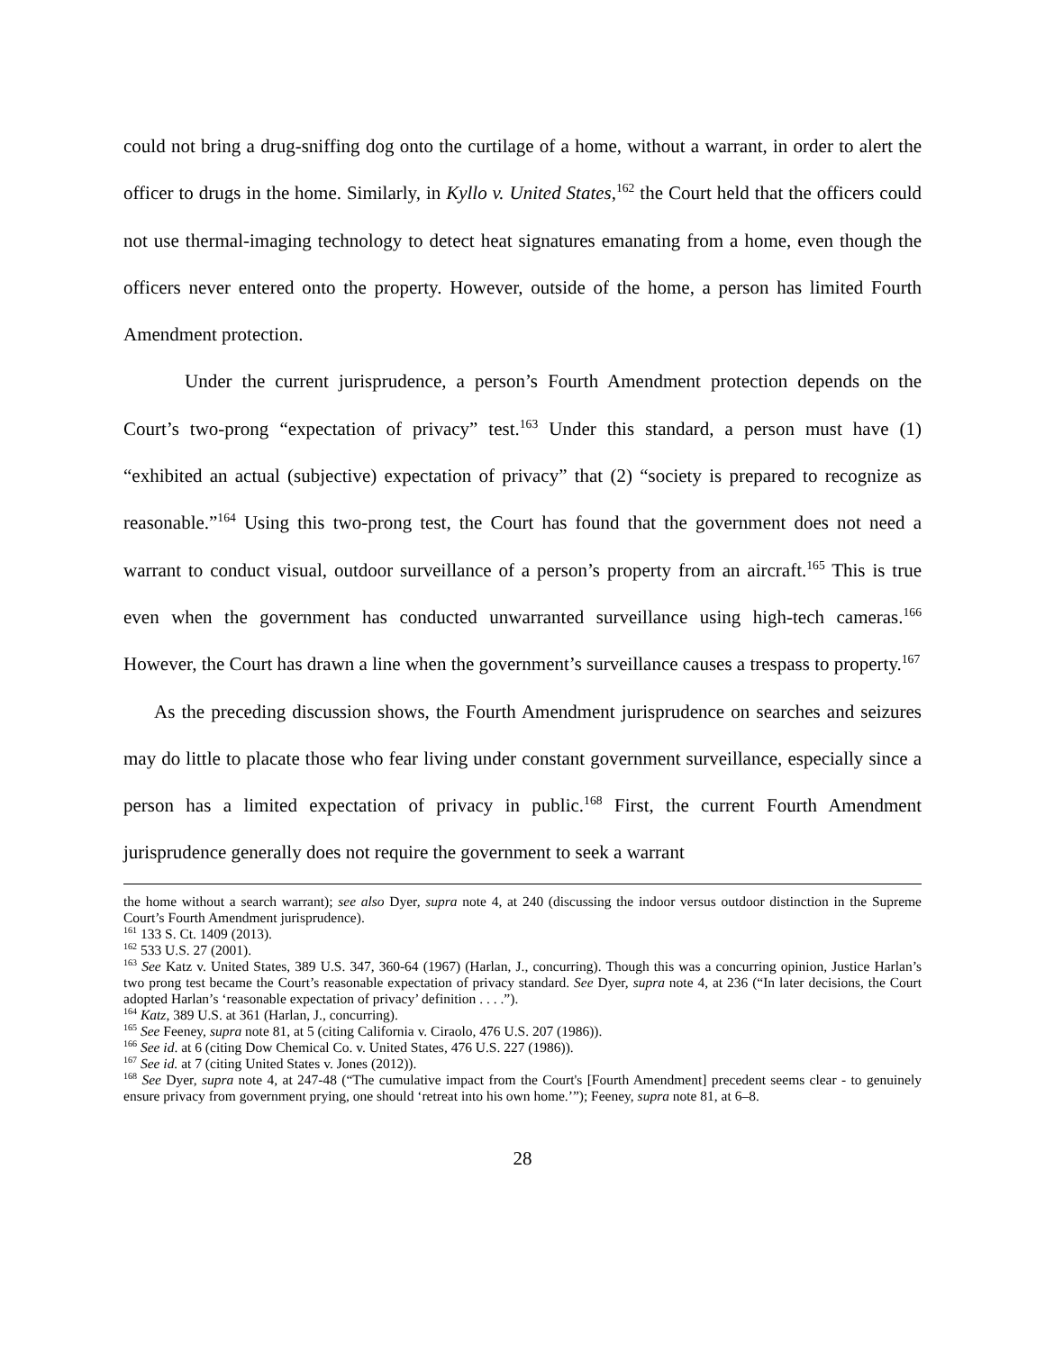could not bring a drug-sniffing dog onto the curtilage of a home, without a warrant, in order to alert the officer to drugs in the home. Similarly, in Kyllo v. United States,<sup>162</sup> the Court held that the officers could not use thermal-imaging technology to detect heat signatures emanating from a home, even though the officers never entered onto the property. However, outside of the home, a person has limited Fourth Amendment protection.
Under the current jurisprudence, a person’s Fourth Amendment protection depends on the Court’s two-prong “expectation of privacy” test.<sup>163</sup> Under this standard, a person must have (1) “exhibited an actual (subjective) expectation of privacy” that (2) “society is prepared to recognize as reasonable.”<sup>164</sup> Using this two-prong test, the Court has found that the government does not need a warrant to conduct visual, outdoor surveillance of a person’s property from an aircraft.<sup>165</sup> This is true even when the government has conducted unwarranted surveillance using high-tech cameras.<sup>166</sup> However, the Court has drawn a line when the government’s surveillance causes a trespass to property.<sup>167</sup>
As the preceding discussion shows, the Fourth Amendment jurisprudence on searches and seizures may do little to placate those who fear living under constant government surveillance, especially since a person has a limited expectation of privacy in public.<sup>168</sup> First, the current Fourth Amendment jurisprudence generally does not require the government to seek a warrant
the home without a search warrant); see also Dyer, supra note 4, at 240 (discussing the indoor versus outdoor distinction in the Supreme Court’s Fourth Amendment jurisprudence).
<sup>161</sup> 133 S. Ct. 1409 (2013).
<sup>162</sup> 533 U.S. 27 (2001).
<sup>163</sup> See Katz v. United States, 389 U.S. 347, 360-64 (1967) (Harlan, J., concurring). Though this was a concurring opinion, Justice Harlan’s two prong test became the Court’s reasonable expectation of privacy standard. See Dyer, supra note 4, at 236 (“In later decisions, the Court adopted Harlan’s ‘reasonable expectation of privacy’ definition . . . .”).
<sup>164</sup> Katz, 389 U.S. at 361 (Harlan, J., concurring).
<sup>165</sup> See Feeney, supra note 81, at 5 (citing California v. Ciraolo, 476 U.S. 207 (1986)).
<sup>166</sup> See id. at 6 (citing Dow Chemical Co. v. United States, 476 U.S. 227 (1986)).
<sup>167</sup> See id. at 7 (citing United States v. Jones (2012)).
<sup>168</sup> See Dyer, supra note 4, at 247-48 (“The cumulative impact from the Court's [Fourth Amendment] precedent seems clear - to genuinely ensure privacy from government prying, one should ‘retreat into his own home.’”); Feeney, supra note 81, at 6–8.
28